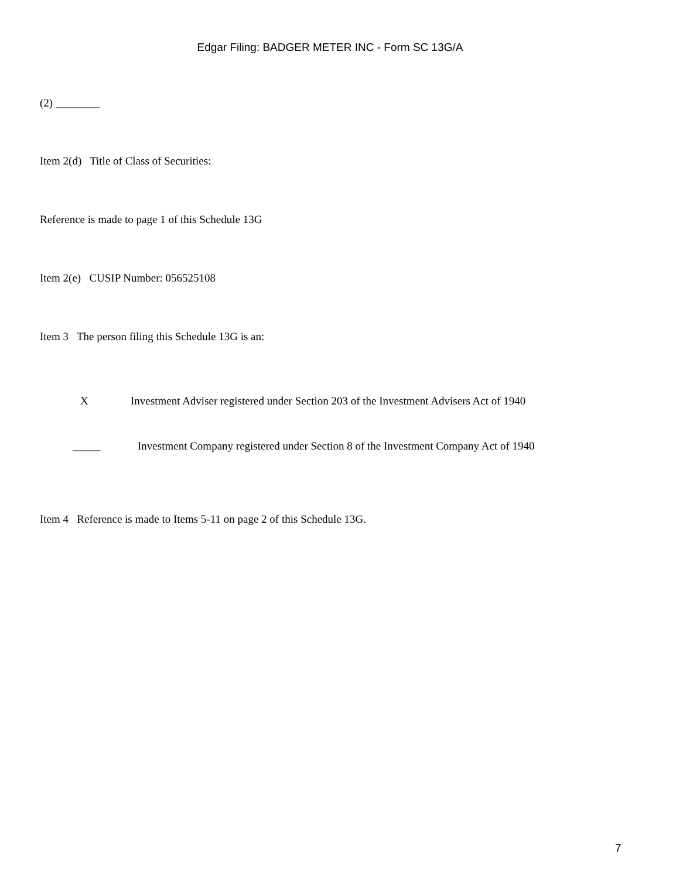Edgar Filing: BADGER METER INC - Form SC 13G/A
(2) ________
Item 2(d) Title of Class of Securities:
Reference is made to page 1 of this Schedule 13G
Item 2(e) CUSIP Number: 056525108
Item 3 The person filing this Schedule 13G is an:
X Investment Adviser registered under Section 203 of the Investment Advisers Act of 1940
_____ Investment Company registered under Section 8 of the Investment Company Act of 1940
Item 4 Reference is made to Items 5-11 on page 2 of this Schedule 13G.
7